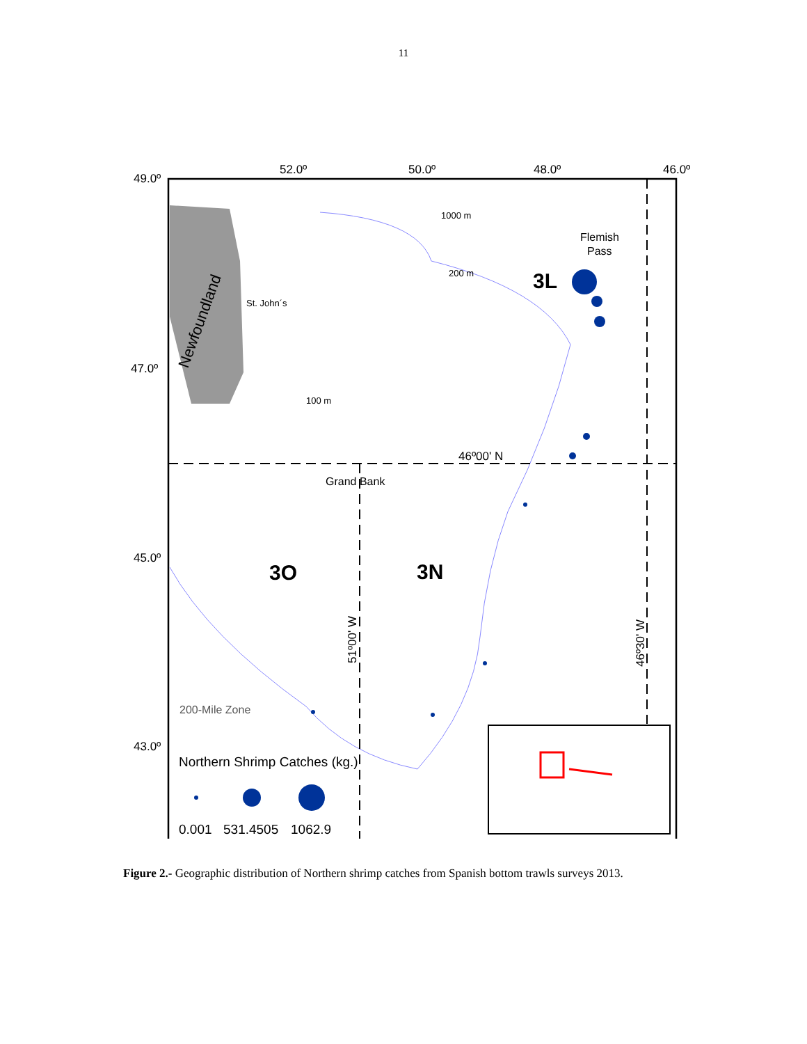11
49.0º
47.0º
45.0º
43.0º
52.0º
50.0º
48.0º
46.0º
1000 m
200 m
Flemish
Pass
3L
St. John´s
Newfoundland
100 m
46º00' N
Grand Bank
3O
3N
51º00' W
46º30' W
200-Mile Zone
Northern Shrimp Catches (kg.)
0.001
531.4505
1062.9
Figure 2.- Geographic distribution of Northern shrimp catches from Spanish bottom trawls surveys 2013.